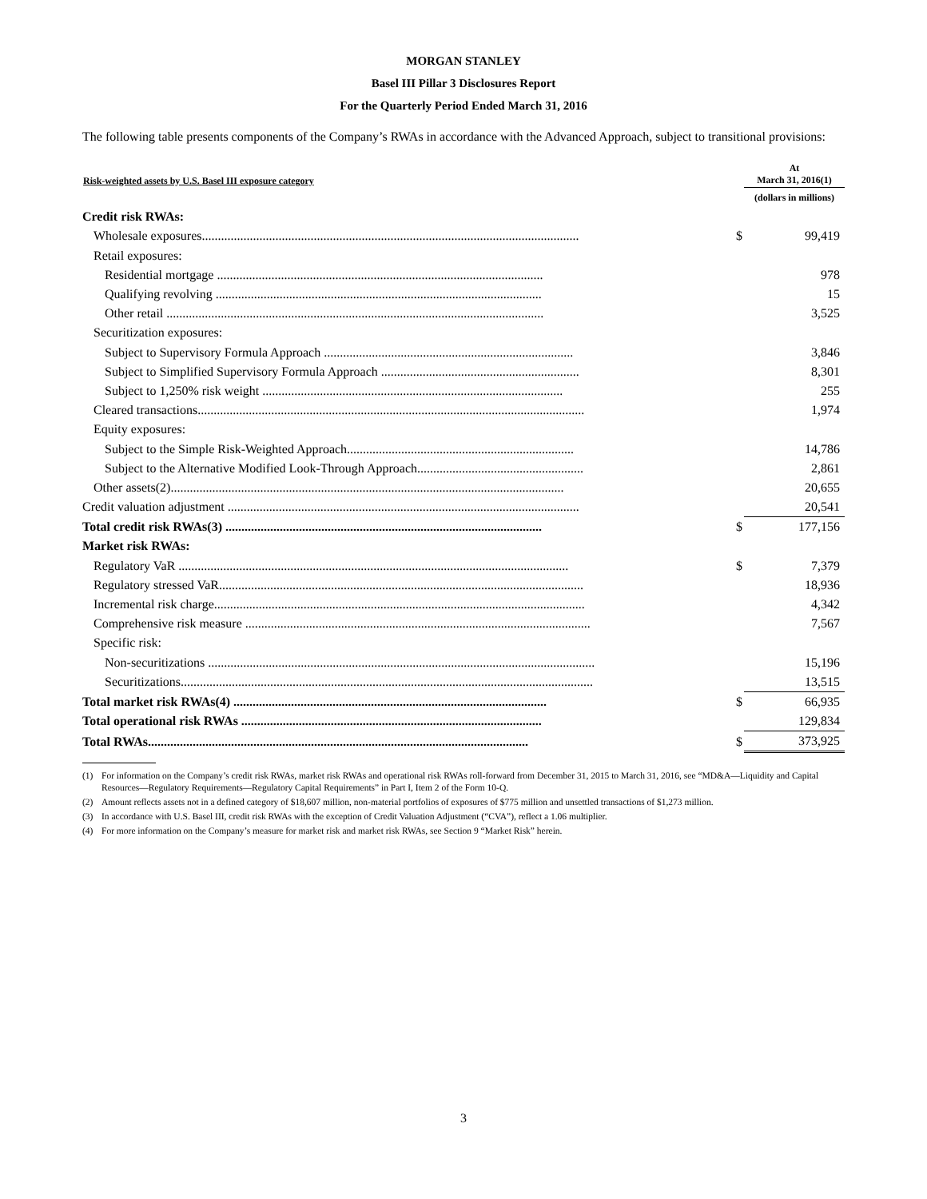MORGAN STANLEY
Basel III Pillar 3 Disclosures Report
For the Quarterly Period Ended March 31, 2016
The following table presents components of the Company’s RWAs in accordance with the Advanced Approach, subject to transitional provisions:
| Risk-weighted assets by U.S. Basel III exposure category | | At March 31, 2016(1) |
| --- | --- | --- |
| | | (dollars in millions) |
| Credit risk RWAs: | | |
| Wholesale exposures...................................................................................................................... | $ | 99,419 |
| Retail exposures: | | |
| Residential mortgage ...................................................................................................... | | 978 |
| Qualifying revolving ...................................................................................................... | | 15 |
| Other retail ...................................................................................................................... | | 3,525 |
| Securitization exposures: | | |
| Subject to Supervisory Formula Approach .............................................................................. | | 3,846 |
| Subject to Simplified Supervisory Formula Approach .............................................................. | | 8,301 |
| Subject to 1,250% risk weight .............................................................................................. | | 255 |
| Cleared transactions......................................................................................................................... | | 1,974 |
| Equity exposures: | | |
| Subject to the Simple Risk-Weighted Approach....................................................................... | | 14,786 |
| Subject to the Alternative Modified Look-Through Approach.................................................... | | 2,861 |
| Other assets(2)........................................................................................................................... | | 20,655 |
| Credit valuation adjustment .............................................................................................................. | | 20,541 |
| Total credit risk RWAs(3) ................................................................................................... | $ | 177,156 |
| Market risk RWAs: | | |
| Regulatory VaR .......................................................................................................................... | $ | 7,379 |
| Regulatory stressed VaR.................................................................................................................. | | 18,936 |
| Incremental risk charge.................................................................................................................... | | 4,342 |
| Comprehensive risk measure ............................................................................................................ | | 7,567 |
| Specific risk: | | |
| Non-securitizations ......................................................................................................................... | | 15,196 |
| Securitizations................................................................................................................................. | | 13,515 |
| Total market risk RWAs(4) .................................................................................................. | $ | 66,935 |
| Total operational risk RWAs .............................................................................................. | | 129,834 |
| Total RWAs....................................................................................................................... | $ | 373,925 |
(1) For information on the Company’s credit risk RWAs, market risk RWAs and operational risk RWAs roll-forward from December 31, 2015 to March 31, 2016, see “MD&A—Liquidity and Capital Resources—Regulatory Requirements—Regulatory Capital Requirements” in Part I, Item 2 of the Form 10-Q.
(2) Amount reflects assets not in a defined category of $18,607 million, non-material portfolios of exposures of $775 million and unsettled transactions of $1,273 million.
(3) In accordance with U.S. Basel III, credit risk RWAs with the exception of Credit Valuation Adjustment (“CVA”), reflect a 1.06 multiplier.
(4) For more information on the Company’s measure for market risk and market risk RWAs, see Section 9 “Market Risk” herein.
3